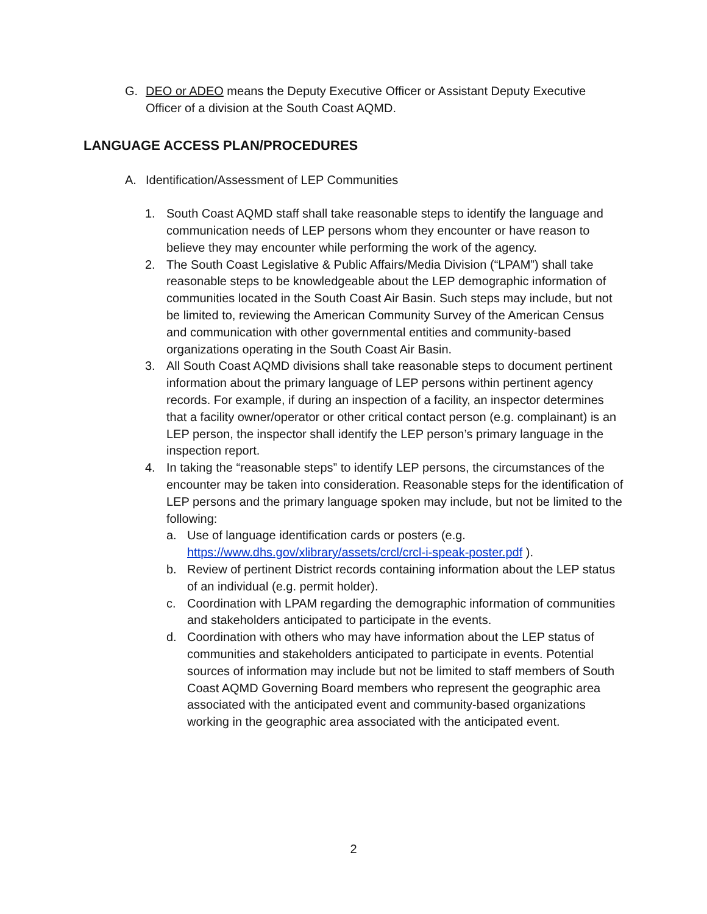G. DEO or ADEO means the Deputy Executive Officer or Assistant Deputy Executive Officer of a division at the South Coast AQMD.
LANGUAGE ACCESS PLAN/PROCEDURES
A. Identification/Assessment of LEP Communities
1. South Coast AQMD staff shall take reasonable steps to identify the language and communication needs of LEP persons whom they encounter or have reason to believe they may encounter while performing the work of the agency.
2. The South Coast Legislative & Public Affairs/Media Division (“LPAM”) shall take reasonable steps to be knowledgeable about the LEP demographic information of communities located in the South Coast Air Basin. Such steps may include, but not be limited to, reviewing the American Community Survey of the American Census and communication with other governmental entities and community-based organizations operating in the South Coast Air Basin.
3. All South Coast AQMD divisions shall take reasonable steps to document pertinent information about the primary language of LEP persons within pertinent agency records. For example, if during an inspection of a facility, an inspector determines that a facility owner/operator or other critical contact person (e.g. complainant) is an LEP person, the inspector shall identify the LEP person’s primary language in the inspection report.
4. In taking the “reasonable steps” to identify LEP persons, the circumstances of the encounter may be taken into consideration. Reasonable steps for the identification of LEP persons and the primary language spoken may include, but not be limited to the following:
a. Use of language identification cards or posters (e.g. https://www.dhs.gov/xlibrary/assets/crcl/crcl-i-speak-poster.pdf ).
b. Review of pertinent District records containing information about the LEP status of an individual (e.g. permit holder).
c. Coordination with LPAM regarding the demographic information of communities and stakeholders anticipated to participate in the events.
d. Coordination with others who may have information about the LEP status of communities and stakeholders anticipated to participate in events. Potential sources of information may include but not be limited to staff members of South Coast AQMD Governing Board members who represent the geographic area associated with the anticipated event and community-based organizations working in the geographic area associated with the anticipated event.
2